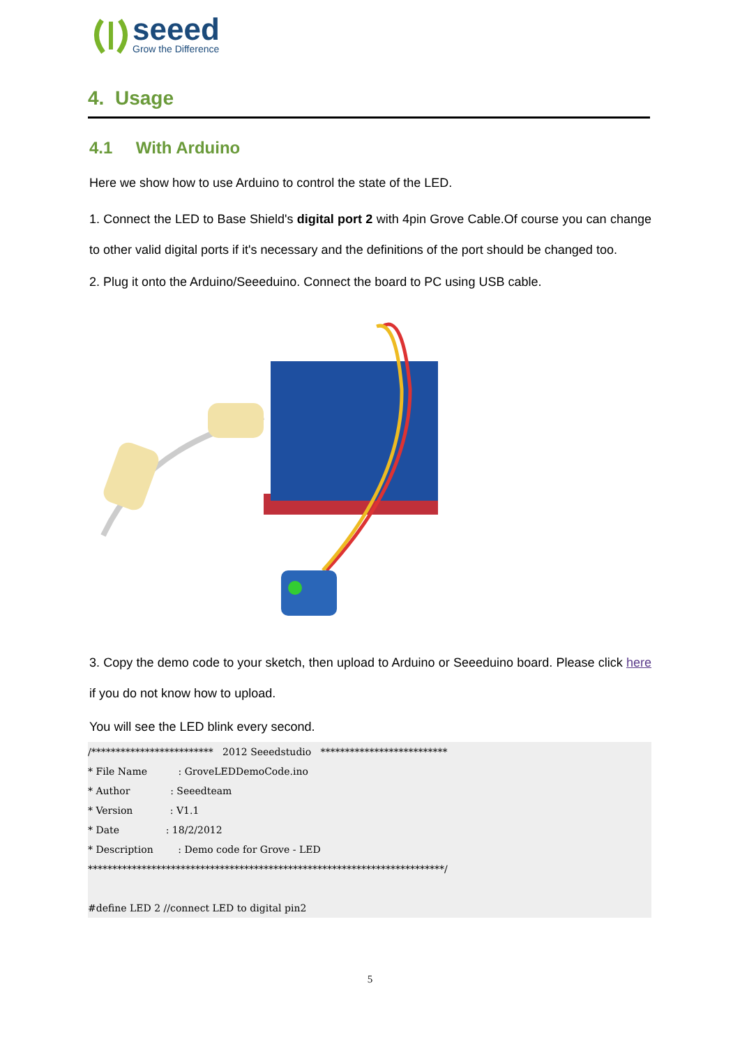seeed
Grow the Difference
4. Usage
4.1 With Arduino
Here we show how to use Arduino to control the state of the LED.
1. Connect the LED to Base Shield's digital port 2 with 4pin Grove Cable.Of course you can change to other valid digital ports if it's necessary and the definitions of the port should be changed too.
2. Plug it onto the Arduino/Seeeduino. Connect the board to PC using USB cable.
3. Copy the demo code to your sketch, then upload to Arduino or Seeeduino board. Please click here if you do not know how to upload.
You will see the LED blink every second.
/************************* 2012 Seeedstudio ************************** * File Name : GroveLEDDemoCode.ino * Author : Seeedteam * Version : V1.1 * Date : 18/2/2012 * Description : Demo code for Grove - LED *************************************************************************/ #define LED 2 //connect LED to digital pin2
5